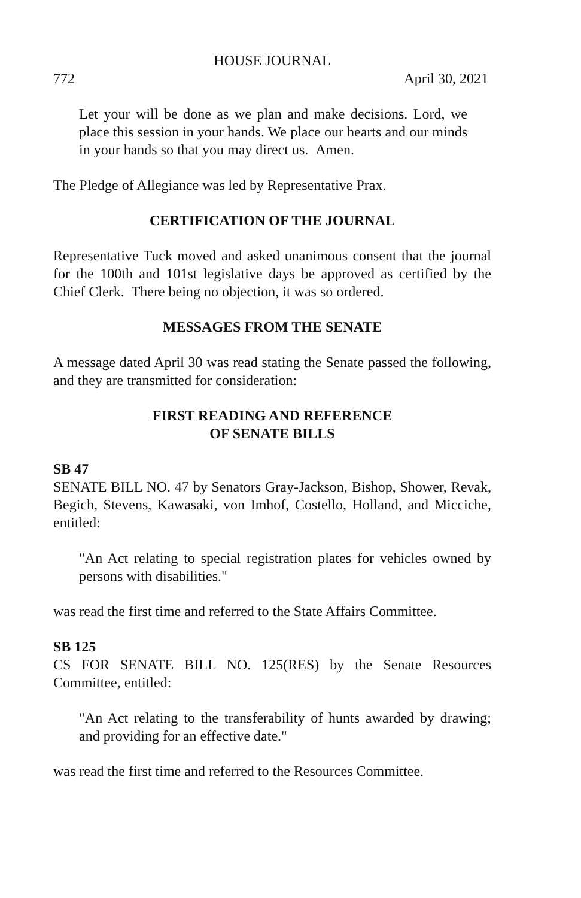HOUSE JOURNAL
772 April 30, 2021
Let your will be done as we plan and make decisions. Lord, we place this session in your hands. We place our hearts and our minds in your hands so that you may direct us. Amen.
The Pledge of Allegiance was led by Representative Prax.
CERTIFICATION OF THE JOURNAL
Representative Tuck moved and asked unanimous consent that the journal for the 100th and 101st legislative days be approved as certified by the Chief Clerk. There being no objection, it was so ordered.
MESSAGES FROM THE SENATE
A message dated April 30 was read stating the Senate passed the following, and they are transmitted for consideration:
FIRST READING AND REFERENCE
OF SENATE BILLS
SB 47
SENATE BILL NO. 47 by Senators Gray-Jackson, Bishop, Shower, Revak, Begich, Stevens, Kawasaki, von Imhof, Costello, Holland, and Micciche, entitled:
"An Act relating to special registration plates for vehicles owned by persons with disabilities."
was read the first time and referred to the State Affairs Committee.
SB 125
CS FOR SENATE BILL NO. 125(RES) by the Senate Resources Committee, entitled:
"An Act relating to the transferability of hunts awarded by drawing; and providing for an effective date."
was read the first time and referred to the Resources Committee.